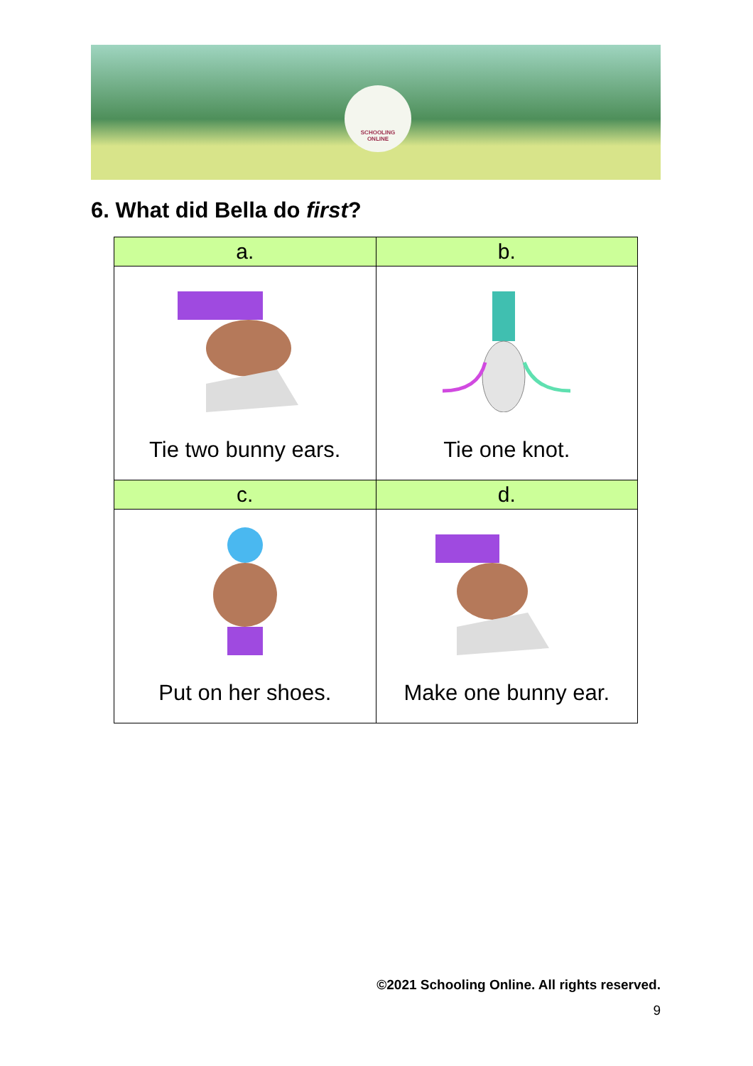SCHOOLING
ONLINE
6. What did Bella do first?
| a. | b. |
| Tie two bunny ears. | Tie one knot. |
| c. | d. |
| Put on her shoes. | Make one bunny ear. |
©2021 Schooling Online. All rights reserved.
9